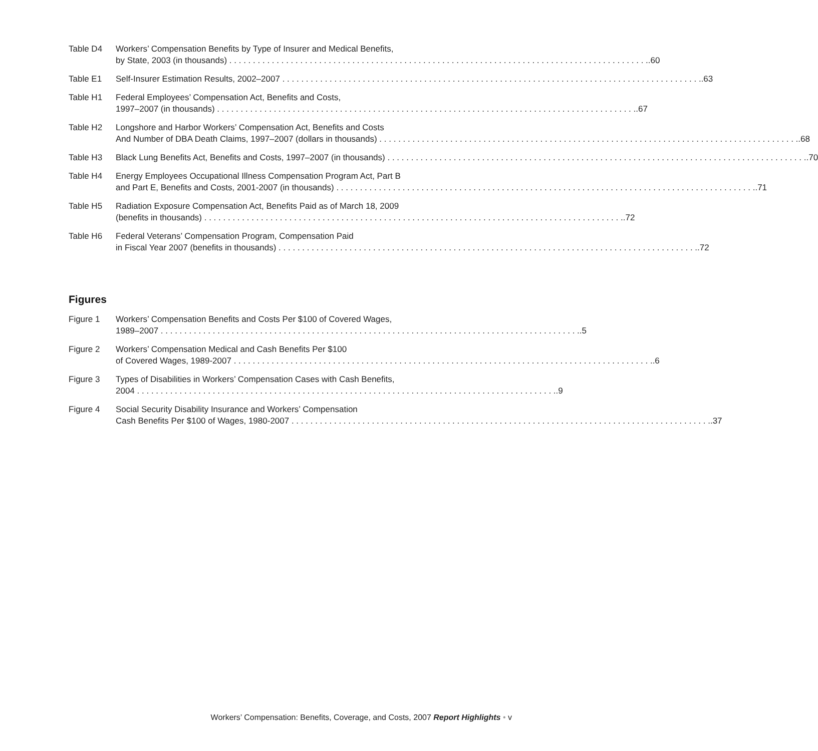Table D4 Workers’ Compensation Benefits by Type of Insurer and Medical Benefits,
by State, 2003 (in thousands).60
Table E1 Self-Insurer Estimation Results, 2002–2007.63
Table H1 Federal Employees’ Compensation Act, Benefits and Costs,
1997–2007 (in thousands).67
Table H2 Longshore and Harbor Workers’ Compensation Act, Benefits and Costs
And Number of DBA Death Claims, 1997–2007 (dollars in thousands).68
Table H3 Black Lung Benefits Act, Benefits and Costs, 1997–2007 (in thousands).70
Table H4 Energy Employees Occupational Illness Compensation Program Act, Part B
and Part E, Benefits and Costs, 2001-2007 (in thousands).71
Table H5 Radiation Exposure Compensation Act, Benefits Paid as of March 18, 2009
(benefits in thousands).72
Table H6 Federal Veterans’ Compensation Program, Compensation Paid
in Fiscal Year 2007 (benefits in thousands).72
Figures
Figure 1 Workers’ Compensation Benefits and Costs Per $100 of Covered Wages,
1989–2007.5
Figure 2 Workers’ Compensation Medical and Cash Benefits Per $100
of Covered Wages, 1989-2007.6
Figure 3 Types of Disabilities in Workers’ Compensation Cases with Cash Benefits,
2004.9
Figure 4 Social Security Disability Insurance and Workers’ Compensation
Cash Benefits Per $100 of Wages, 1980-2007.37
Workers’ Compensation: Benefits, Coverage, and Costs, 2007 Report Highlights • v